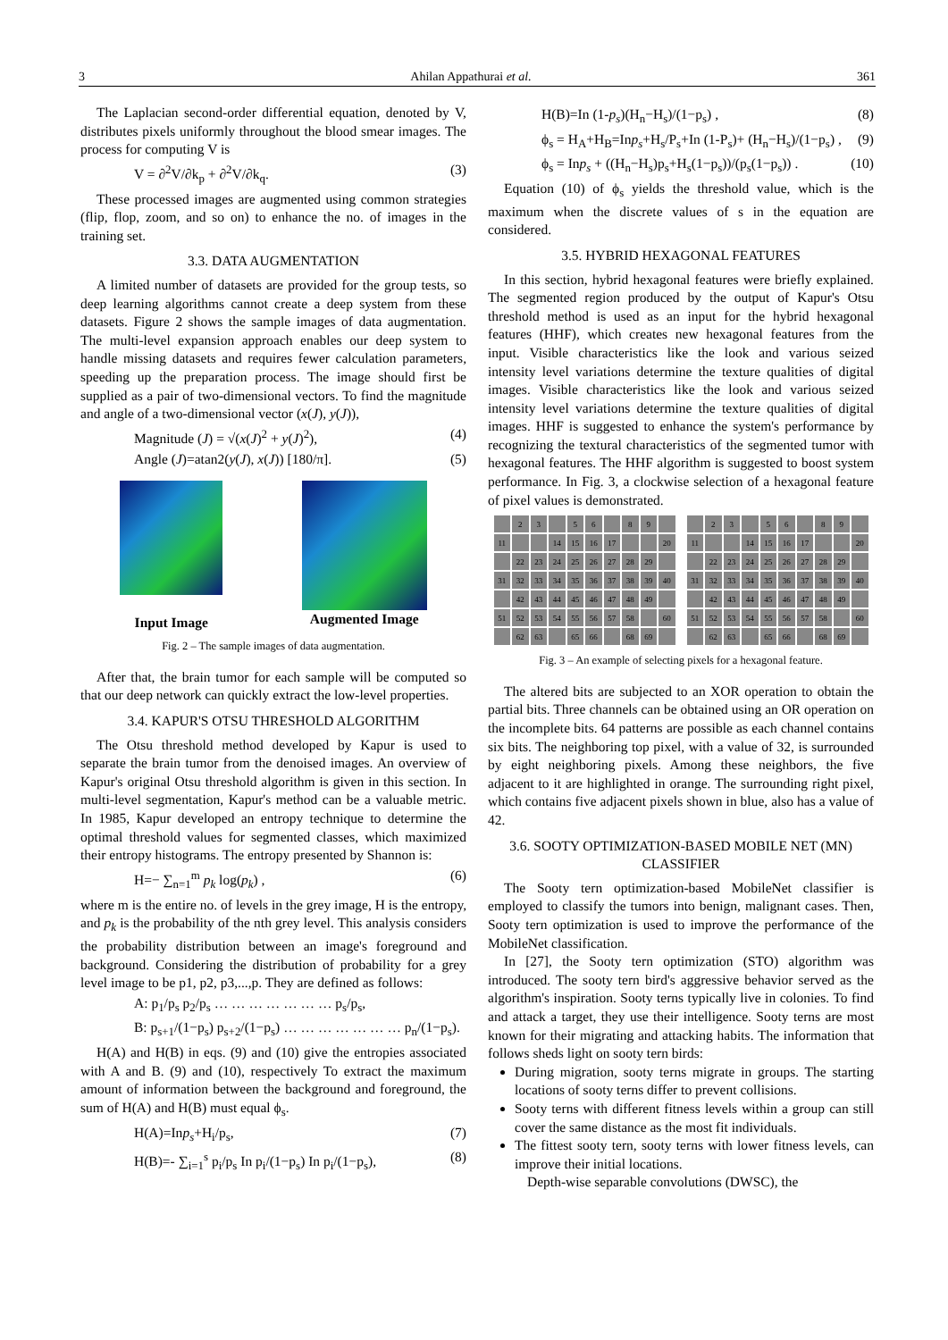3 Ahilan Appathurai et al. 361
The Laplacian second-order differential equation, denoted by V, distributes pixels uniformly throughout the blood smear images. The process for computing V is
V = ∂<sup>2</sup>V/∂k<sub>p</sub> + ∂<sup>2</sup>V/∂k<sub>q</sub>. (3)
These processed images are augmented using common strategies (flip, flop, zoom, and so on) to enhance the no. of images in the training set.
3.3. DATA AUGMENTATION
A limited number of datasets are provided for the group tests, so deep learning algorithms cannot create a deep system from these datasets. Figure 2 shows the sample images of data augmentation. The multi-level expansion approach enables our deep system to handle missing datasets and requires fewer calculation parameters, speeding up the preparation process. The image should first be supplied as a pair of two-dimensional vectors. To find the magnitude and angle of a two-dimensional vector (x(J), y(J)),
Magnitude (J) = √(x(J)<sup>2</sup> + y(J)<sup>2</sup>), (4)
Angle (J)=atan2(y(J), x(J)) [180/π]. (5)
Input Image Augmented Image
Fig. 2 – The sample images of data augmentation.
After that, the brain tumor for each sample will be computed so that our deep network can quickly extract the low-level properties.
3.4. KAPUR'S OTSU THRESHOLD ALGORITHM
The Otsu threshold method developed by Kapur is used to separate the brain tumor from the denoised images. An overview of Kapur's original Otsu threshold algorithm is given in this section. In multi-level segmentation, Kapur's method can be a valuable metric. In 1985, Kapur developed an entropy technique to determine the optimal threshold values for segmented classes, which maximized their entropy histograms. The entropy presented by Shannon is:
H=− ∑<sub>n=1</sub><sup>m</sup> p<sub>k</sub> log(p<sub>k</sub>) , (6)
where m is the entire no. of levels in the grey image, H is the entropy, and p<sub>k</sub> is the probability of the nth grey level. This analysis considers the probability distribution between an image's foreground and background. Considering the distribution of probability for a grey level image to be p1, p2, p3,...,p. They are defined as follows:
A: p<sub>1</sub>/p<sub>s</sub> p<sub>2</sub>/p<sub>s</sub> … … … … … … … p<sub>s</sub>/p<sub>s</sub>,
B: p<sub>s+1</sub>/(1−p<sub>s</sub>) p<sub>s+2</sub>/(1−p<sub>s</sub>) … … … … … … … p<sub>n</sub>/(1−p<sub>s</sub>).
H(A) and H(B) in eqs. (9) and (10) give the entropies associated with A and B. (9) and (10), respectively To extract the maximum amount of information between the background and foreground, the sum of H(A) and H(B) must equal ϕ<sub>s</sub>.
H(A)=Inp<sub>s</sub>+H<sub>i</sub>/p<sub>s</sub>, (7)
H(B)=- ∑<sub>i=1</sub><sup>s</sup> p<sub>i</sub>/p<sub>s</sub> In p<sub>i</sub>/(1−p<sub>s</sub>) In p<sub>i</sub>/(1−p<sub>s</sub>), (8)
H(B)=In (1-p<sub>s</sub>)(H<sub>n</sub>−H<sub>s</sub>)/(1−p<sub>s</sub>) , (8)
ϕ<sub>s</sub> = H<sub>A</sub>+H<sub>B</sub>=Inp<sub>s</sub>+H<sub>s</sub>/P<sub>s</sub>+In (1-P<sub>s</sub>)+ (H<sub>n</sub>−H<sub>s</sub>)/(1−p<sub>s</sub>) , (9)
ϕ<sub>s</sub> = Inp<sub>s</sub> + ((H<sub>n</sub>−H<sub>s</sub>)p<sub>s</sub>+H<sub>s</sub>(1−p<sub>s</sub>))/(p<sub>s</sub>(1−p<sub>s</sub>)) . (10)
Equation (10) of ϕ<sub>s</sub> yields the threshold value, which is the maximum when the discrete values of s in the equation are considered.
3.5. HYBRID HEXAGONAL FEATURES
In this section, hybrid hexagonal features were briefly explained. The segmented region produced by the output of Kapur's Otsu threshold method is used as an input for the hybrid hexagonal features (HHF), which creates new hexagonal features from the input. Visible characteristics like the look and various seized intensity level variations determine the texture qualities of digital images. Visible characteristics like the look and various seized intensity level variations determine the texture qualities of digital images. HHF is suggested to enhance the system's performance by recognizing the textural characteristics of the segmented tumor with hexagonal features. The HHF algorithm is suggested to boost system performance. In Fig. 3, a clockwise selection of a hexagonal feature of pixel values is demonstrated.
23 56 89 11 14 15 16 17 20 22 23 24 25 26 27 28 29 31 32 33 34 35 36 37 38 39 40 42 43 44 45 46 47 48 49 51 52 53 54 55 56 57 58 60 62 63 65 66 68 69
23 56 89 11 14 15 16 17 20 22 23 24 25 26 27 28 29 31 32 33 34 35 36 37 38 39 40 42 43 44 45 46 47 48 49 51 52 53 54 55 56 57 58 60 62 63 65 66 68 69
Fig. 3 – An example of selecting pixels for a hexagonal feature.
The altered bits are subjected to an XOR operation to obtain the partial bits. Three channels can be obtained using an OR operation on the incomplete bits. 64 patterns are possible as each channel contains six bits. The neighboring top pixel, with a value of 32, is surrounded by eight neighboring pixels. Among these neighbors, the five adjacent to it are highlighted in orange. The surrounding right pixel, which contains five adjacent pixels shown in blue, also has a value of 42.
3.6. SOOTY OPTIMIZATION-BASED MOBILE NET (MN) CLASSIFIER
The Sooty tern optimization-based MobileNet classifier is employed to classify the tumors into benign, malignant cases. Then, Sooty tern optimization is used to improve the performance of the MobileNet classification.
In [27], the Sooty tern optimization (STO) algorithm was introduced. The sooty tern bird's aggressive behavior served as the algorithm's inspiration. Sooty terns typically live in colonies. To find and attack a target, they use their intelligence. Sooty terns are most known for their migrating and attacking habits. The information that follows sheds light on sooty tern birds:
During migration, sooty terns migrate in groups. The starting locations of sooty terns differ to prevent collisions.
Sooty terns with different fitness levels within a group can still cover the same distance as the most fit individuals.
The fittest sooty tern, sooty terns with lower fitness levels, can improve their initial locations.
Depth-wise separable convolutions (DWSC), the